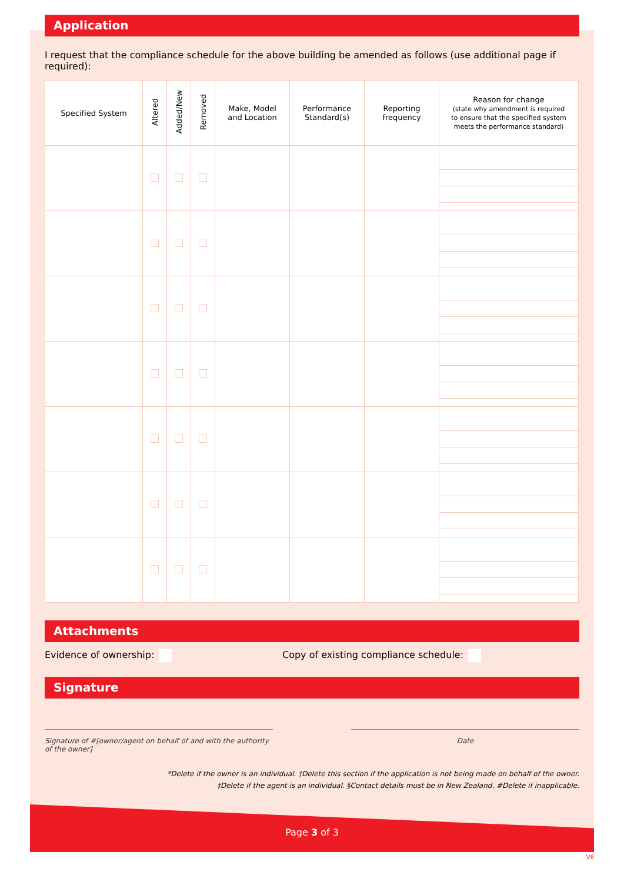Application
I request that the compliance schedule for the above building be amended as follows (use additional page if required):
| Specified System | Altered | Added/New | Removed | Make, Model and Location | Performance Standard(s) | Reporting frequency | Reason for change (state why amendment is required to ensure that the specified system meets the performance standard) |
| --- | --- | --- | --- | --- | --- | --- | --- |
Attachments
Evidence of ownership: Copy of existing compliance schedule:
Signature
Signature of #[owner/agent on behalf of and with the authority of the owner]
Date
*Delete if the owner is an individual. †Delete this section if the application is not being made on behalf of the owner.
‡Delete if the agent is an individual. §Contact details must be in New Zealand. #Delete if inapplicable.
Page 3 of 3
V6